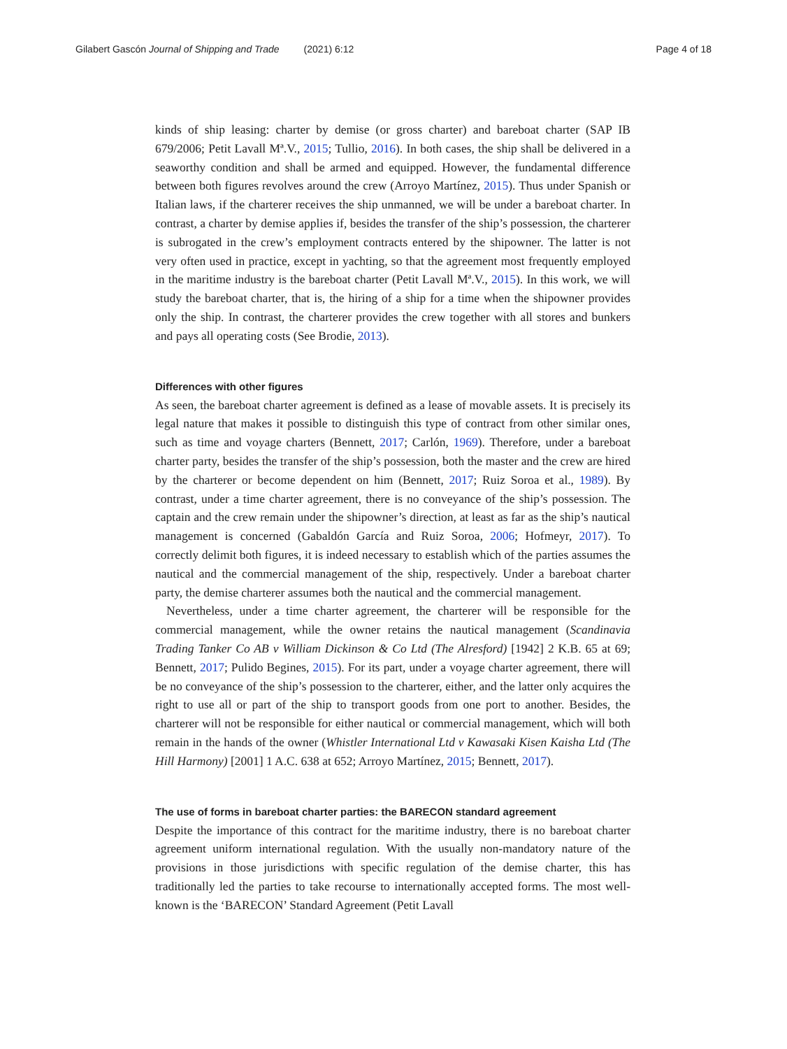Gilabert Gascón Journal of Shipping and Trade (2021) 6:12 Page 4 of 18
kinds of ship leasing: charter by demise (or gross charter) and bareboat charter (SAP IB 679/2006; Petit Lavall Mª.V., 2015; Tullio, 2016). In both cases, the ship shall be delivered in a seaworthy condition and shall be armed and equipped. However, the fundamental difference between both figures revolves around the crew (Arroyo Martínez, 2015). Thus under Spanish or Italian laws, if the charterer receives the ship unmanned, we will be under a bareboat charter. In contrast, a charter by demise applies if, besides the transfer of the ship’s possession, the charterer is subrogated in the crew’s employment contracts entered by the shipowner. The latter is not very often used in practice, except in yachting, so that the agreement most frequently employed in the maritime industry is the bareboat charter (Petit Lavall Mª.V., 2015). In this work, we will study the bareboat charter, that is, the hiring of a ship for a time when the shipowner provides only the ship. In contrast, the charterer provides the crew together with all stores and bunkers and pays all operating costs (See Brodie, 2013).
Differences with other figures
As seen, the bareboat charter agreement is defined as a lease of movable assets. It is precisely its legal nature that makes it possible to distinguish this type of contract from other similar ones, such as time and voyage charters (Bennett, 2017; Carlón, 1969). Therefore, under a bareboat charter party, besides the transfer of the ship’s possession, both the master and the crew are hired by the charterer or become dependent on him (Bennett, 2017; Ruiz Soroa et al., 1989). By contrast, under a time charter agreement, there is no conveyance of the ship’s possession. The captain and the crew remain under the shipowner’s direction, at least as far as the ship’s nautical management is concerned (Gabaldón García and Ruiz Soroa, 2006; Hofmeyr, 2017). To correctly delimit both figures, it is indeed necessary to establish which of the parties assumes the nautical and the commercial management of the ship, respectively. Under a bareboat charter party, the demise charterer assumes both the nautical and the commercial management.
Nevertheless, under a time charter agreement, the charterer will be responsible for the commercial management, while the owner retains the nautical management (Scandinavia Trading Tanker Co AB v William Dickinson & Co Ltd (The Alresford) [1942] 2 K.B. 65 at 69; Bennett, 2017; Pulido Begines, 2015). For its part, under a voyage charter agreement, there will be no conveyance of the ship’s possession to the charterer, either, and the latter only acquires the right to use all or part of the ship to transport goods from one port to another. Besides, the charterer will not be responsible for either nautical or commercial management, which will both remain in the hands of the owner (Whistler International Ltd v Kawasaki Kisen Kaisha Ltd (The Hill Harmony) [2001] 1 A.C. 638 at 652; Arroyo Martínez, 2015; Bennett, 2017).
The use of forms in bareboat charter parties: the BARECON standard agreement
Despite the importance of this contract for the maritime industry, there is no bareboat charter agreement uniform international regulation. With the usually non-mandatory nature of the provisions in those jurisdictions with specific regulation of the demise charter, this has traditionally led the parties to take recourse to internationally accepted forms. The most well-known is the ‘BARECON’ Standard Agreement (Petit Lavall